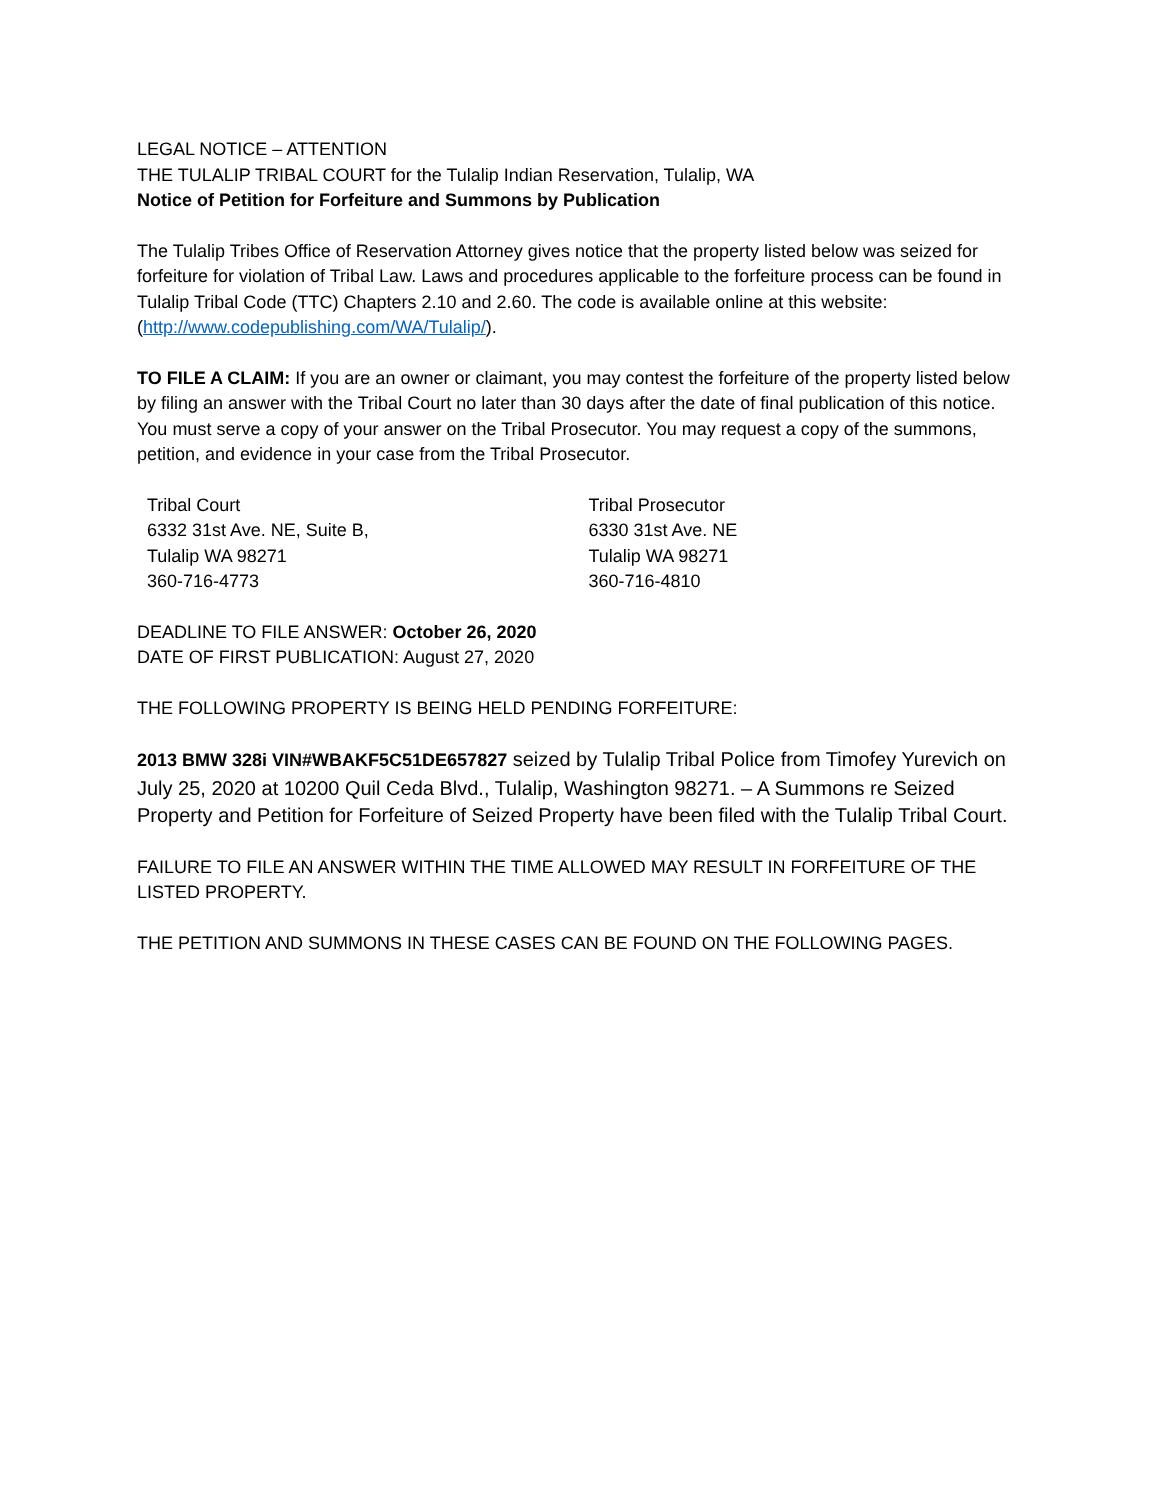LEGAL NOTICE – ATTENTION
THE TULALIP TRIBAL COURT for the Tulalip Indian Reservation, Tulalip, WA
Notice of Petition for Forfeiture and Summons by Publication
The Tulalip Tribes Office of Reservation Attorney gives notice that the property listed below was seized for forfeiture for violation of Tribal Law. Laws and procedures applicable to the forfeiture process can be found in Tulalip Tribal Code (TTC) Chapters 2.10 and 2.60. The code is available online at this website: (http://www.codepublishing.com/WA/Tulalip/).
TO FILE A CLAIM: If you are an owner or claimant, you may contest the forfeiture of the property listed below by filing an answer with the Tribal Court no later than 30 days after the date of final publication of this notice. You must serve a copy of your answer on the Tribal Prosecutor. You may request a copy of the summons, petition, and evidence in your case from the Tribal Prosecutor.
Tribal Court
6332 31st Ave. NE, Suite B,
Tulalip WA 98271
360-716-4773
Tribal Prosecutor
6330 31st Ave. NE
Tulalip WA 98271
360-716-4810
DEADLINE TO FILE ANSWER: October 26, 2020
DATE OF FIRST PUBLICATION: August 27, 2020
THE FOLLOWING PROPERTY IS BEING HELD PENDING FORFEITURE:
2013 BMW 328i VIN#WBAKF5C51DE657827 seized by Tulalip Tribal Police from Timofey Yurevich on July 25, 2020 at 10200 Quil Ceda Blvd., Tulalip, Washington 98271. – A Summons re Seized Property and Petition for Forfeiture of Seized Property have been filed with the Tulalip Tribal Court.
FAILURE TO FILE AN ANSWER WITHIN THE TIME ALLOWED MAY RESULT IN FORFEITURE OF THE LISTED PROPERTY.
THE PETITION AND SUMMONS IN THESE CASES CAN BE FOUND ON THE FOLLOWING PAGES.